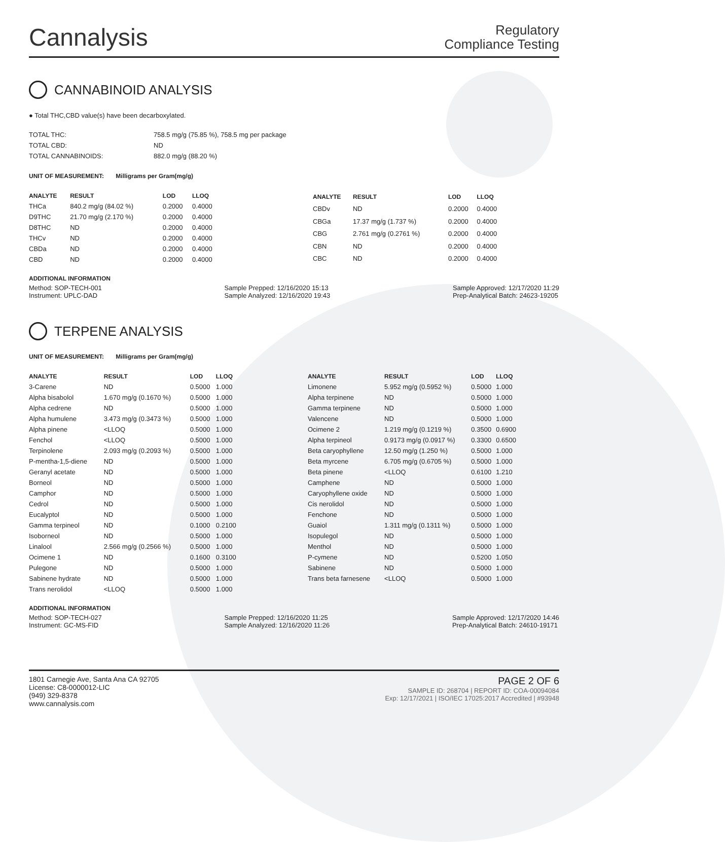Cannalysis
Regulatory
Compliance Testing
CANNABINOID ANALYSIS
● Total THC,CBD value(s) have been decarboxylated.
| TOTAL THC: | 758.5 mg/g (75.85 %), 758.5 mg per package |
| TOTAL CBD: | ND |
| TOTAL CANNABINOIDS: | 882.0 mg/g (88.20 %) |
UNIT OF MEASUREMENT: Milligrams per Gram(mg/g)
| ANALYTE | RESULT | LOD | LLOQ |
| --- | --- | --- | --- |
| THCa | 840.2 mg/g (84.02 %) | 0.2000 | 0.4000 |
| D9THC | 21.70 mg/g (2.170 %) | 0.2000 | 0.4000 |
| D8THC | ND | 0.2000 | 0.4000 |
| THCv | ND | 0.2000 | 0.4000 |
| CBDa | ND | 0.2000 | 0.4000 |
| CBD | ND | 0.2000 | 0.4000 |
| ANALYTE | RESULT | LOD | LLOQ |
| --- | --- | --- | --- |
| CBDv | ND | 0.2000 | 0.4000 |
| CBGa | 17.37 mg/g (1.737 %) | 0.2000 | 0.4000 |
| CBG | 2.761 mg/g (0.2761 %) | 0.2000 | 0.4000 |
| CBN | ND | 0.2000 | 0.4000 |
| CBC | ND | 0.2000 | 0.4000 |
ADDITIONAL INFORMATION
Method: SOP-TECH-001
Instrument: UPLC-DAD
Sample Prepped: 12/16/2020 15:13
Sample Analyzed: 12/16/2020 19:43
Sample Approved: 12/17/2020 11:29
Prep-Analytical Batch: 24623-19205
TERPENE ANALYSIS
UNIT OF MEASUREMENT: Milligrams per Gram(mg/g)
| ANALYTE | RESULT | LOD | LLOQ |
| --- | --- | --- | --- |
| 3-Carene | ND | 0.5000 | 1.000 |
| Alpha bisabolol | 1.670 mg/g (0.1670 %) | 0.5000 | 1.000 |
| Alpha cedrene | ND | 0.5000 | 1.000 |
| Alpha humulene | 3.473 mg/g (0.3473 %) | 0.5000 | 1.000 |
| Alpha pinene | <LLOQ | 0.5000 | 1.000 |
| Fenchol | <LLOQ | 0.5000 | 1.000 |
| Terpinolene | 2.093 mg/g (0.2093 %) | 0.5000 | 1.000 |
| P-mentha-1,5-diene | ND | 0.5000 | 1.000 |
| Geranyl acetate | ND | 0.5000 | 1.000 |
| Borneol | ND | 0.5000 | 1.000 |
| Camphor | ND | 0.5000 | 1.000 |
| Cedrol | ND | 0.5000 | 1.000 |
| Eucalyptol | ND | 0.5000 | 1.000 |
| Gamma terpineol | ND | 0.1000 | 0.2100 |
| Isoborneol | ND | 0.5000 | 1.000 |
| Linalool | 2.566 mg/g (0.2566 %) | 0.5000 | 1.000 |
| Ocimene 1 | ND | 0.1600 | 0.3100 |
| Pulegone | ND | 0.5000 | 1.000 |
| Sabinene hydrate | ND | 0.5000 | 1.000 |
| Trans nerolidol | <LLOQ | 0.5000 | 1.000 |
| ANALYTE | RESULT | LOD | LLOQ |
| --- | --- | --- | --- |
| Limonene | 5.952 mg/g (0.5952 %) | 0.5000 | 1.000 |
| Alpha terpinene | ND | 0.5000 | 1.000 |
| Gamma terpinene | ND | 0.5000 | 1.000 |
| Valencene | ND | 0.5000 | 1.000 |
| Ocimene 2 | 1.219 mg/g (0.1219 %) | 0.3500 | 0.6900 |
| Alpha terpineol | 0.9173 mg/g (0.0917 %) | 0.3300 | 0.6500 |
| Beta caryophyllene | 12.50 mg/g (1.250 %) | 0.5000 | 1.000 |
| Beta myrcene | 6.705 mg/g (0.6705 %) | 0.5000 | 1.000 |
| Beta pinene | <LLOQ | 0.6100 | 1.210 |
| Camphene | ND | 0.5000 | 1.000 |
| Caryophyllene oxide | ND | 0.5000 | 1.000 |
| Cis nerolidol | ND | 0.5000 | 1.000 |
| Fenchone | ND | 0.5000 | 1.000 |
| Guaiol | 1.311 mg/g (0.1311 %) | 0.5000 | 1.000 |
| Isopulegol | ND | 0.5000 | 1.000 |
| Menthol | ND | 0.5000 | 1.000 |
| P-cymene | ND | 0.5200 | 1.050 |
| Sabinene | ND | 0.5000 | 1.000 |
| Trans beta farnesene | <LLOQ | 0.5000 | 1.000 |
ADDITIONAL INFORMATION
Method: SOP-TECH-027
Instrument: GC-MS-FID
Sample Prepped: 12/16/2020 11:25
Sample Analyzed: 12/16/2020 11:26
Sample Approved: 12/17/2020 14:46
Prep-Analytical Batch: 24610-19171
1801 Carnegie Ave, Santa Ana CA 92705
License: C8-0000012-LIC
(949) 329-8378
www.cannalysis.com
PAGE 2 OF 6
SAMPLE ID: 268704 | REPORT ID: COA-00094084
Exp: 12/17/2021 | ISO/IEC 17025:2017 Accredited | #93948